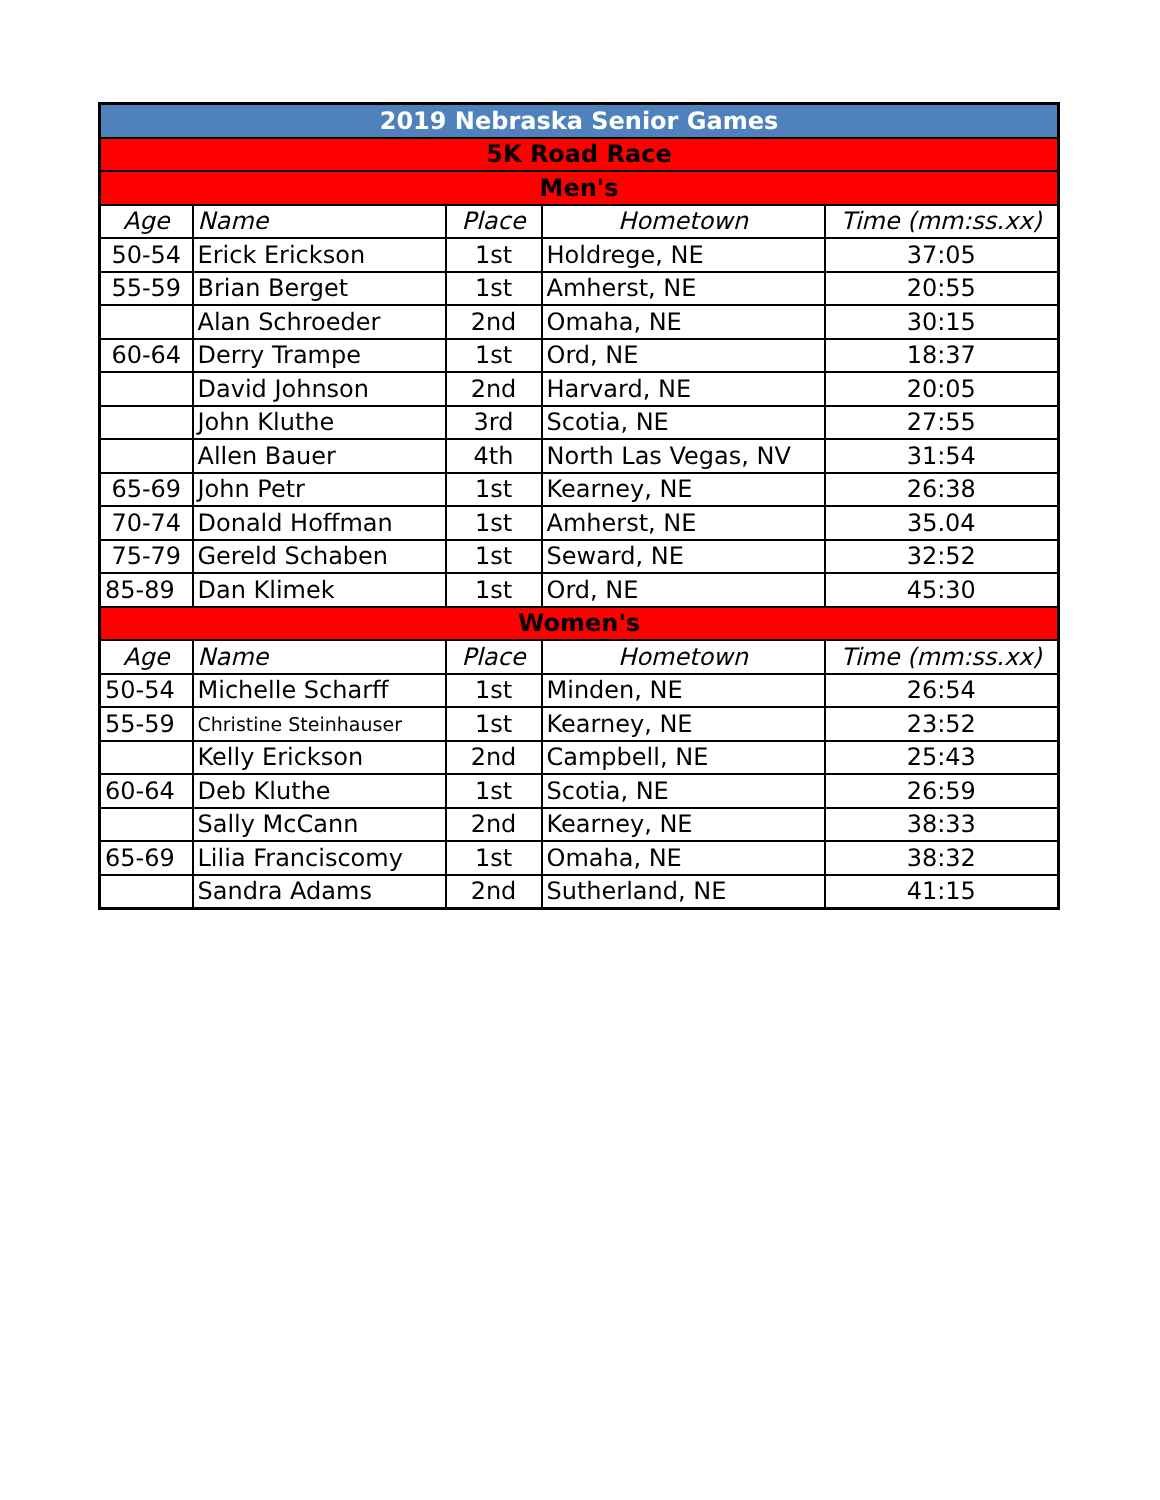| 2019 Nebraska Senior Games | | | | |
| 5K Road Race | | | | |
| Men's | | | | |
| Age | Name | Place | Hometown | Time (mm:ss.xx) |
| 50-54 | Erick Erickson | 1st | Holdrege, NE | 37:05 |
| 55-59 | Brian Berget | 1st | Amherst, NE | 20:55 |
| | Alan Schroeder | 2nd | Omaha, NE | 30:15 |
| 60-64 | Derry Trampe | 1st | Ord, NE | 18:37 |
| | David Johnson | 2nd | Harvard, NE | 20:05 |
| | John Kluthe | 3rd | Scotia, NE | 27:55 |
| | Allen Bauer | 4th | North Las Vegas, NV | 31:54 |
| 65-69 | John Petr | 1st | Kearney, NE | 26:38 |
| 70-74 | Donald Hoffman | 1st | Amherst, NE | 35.04 |
| 75-79 | Gereld Schaben | 1st | Seward, NE | 32:52 |
| 85-89 | Dan Klimek | 1st | Ord, NE | 45:30 |
| Women's | | | | |
| Age | Name | Place | Hometown | Time (mm:ss.xx) |
| 50-54 | Michelle Scharff | 1st | Minden, NE | 26:54 |
| 55-59 | Christine Steinhauser | 1st | Kearney, NE | 23:52 |
| | Kelly Erickson | 2nd | Campbell, NE | 25:43 |
| 60-64 | Deb Kluthe | 1st | Scotia, NE | 26:59 |
| | Sally McCann | 2nd | Kearney, NE | 38:33 |
| 65-69 | Lilia Franciscomy | 1st | Omaha, NE | 38:32 |
| | Sandra Adams | 2nd | Sutherland, NE | 41:15 |